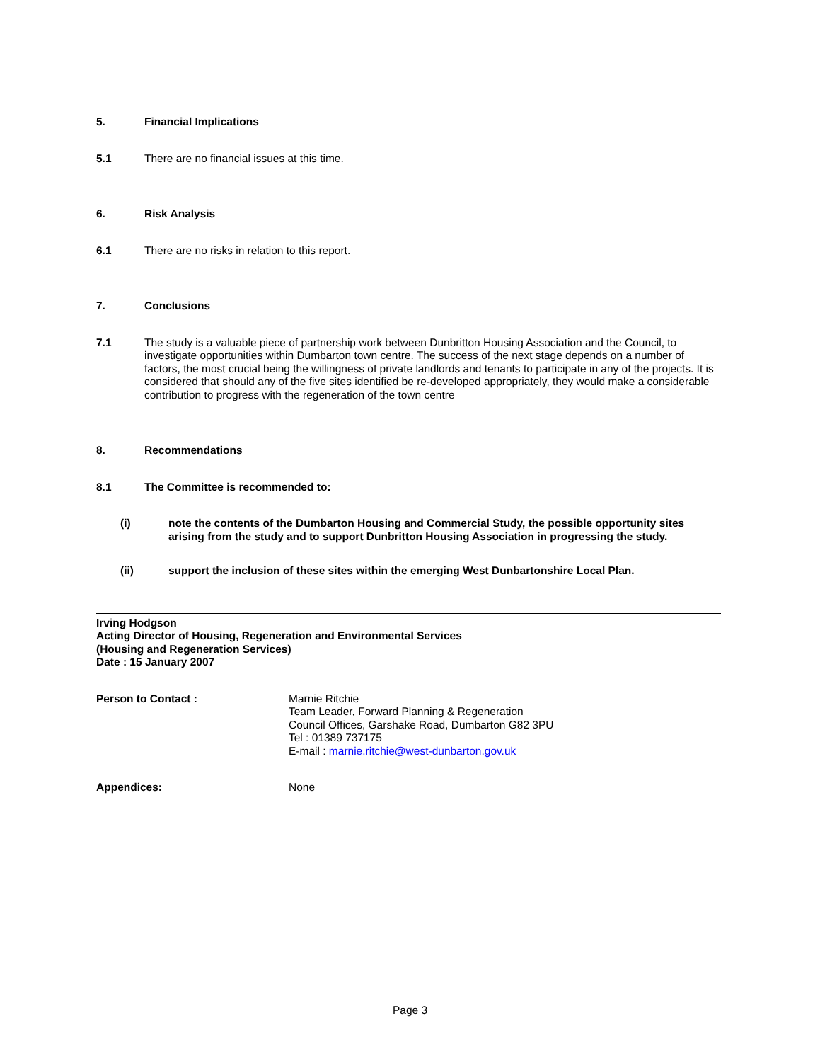5. Financial Implications
5.1 There are no financial issues at this time.
6. Risk Analysis
6.1 There are no risks in relation to this report.
7. Conclusions
7.1 The study is a valuable piece of partnership work between Dunbritton Housing Association and the Council, to investigate opportunities within Dumbarton town centre. The success of the next stage depends on a number of factors, the most crucial being the willingness of private landlords and tenants to participate in any of the projects. It is considered that should any of the five sites identified be re-developed appropriately, they would make a considerable contribution to progress with the regeneration of the town centre
8. Recommendations
8.1 The Committee is recommended to:
(i) note the contents of the Dumbarton Housing and Commercial Study, the possible opportunity sites arising from the study and to support Dunbritton Housing Association in progressing the study.
(ii) support the inclusion of these sites within the emerging West Dunbartonshire Local Plan.
Irving Hodgson
Acting Director of Housing, Regeneration and Environmental Services
(Housing and Regeneration Services)
Date : 15 January 2007
Person to Contact : Marnie Ritchie
Team Leader, Forward Planning & Regeneration
Council Offices, Garshake Road, Dumbarton G82 3PU
Tel : 01389 737175
E-mail : marnie.ritchie@west-dunbarton.gov.uk
Appendices: None
Page 3